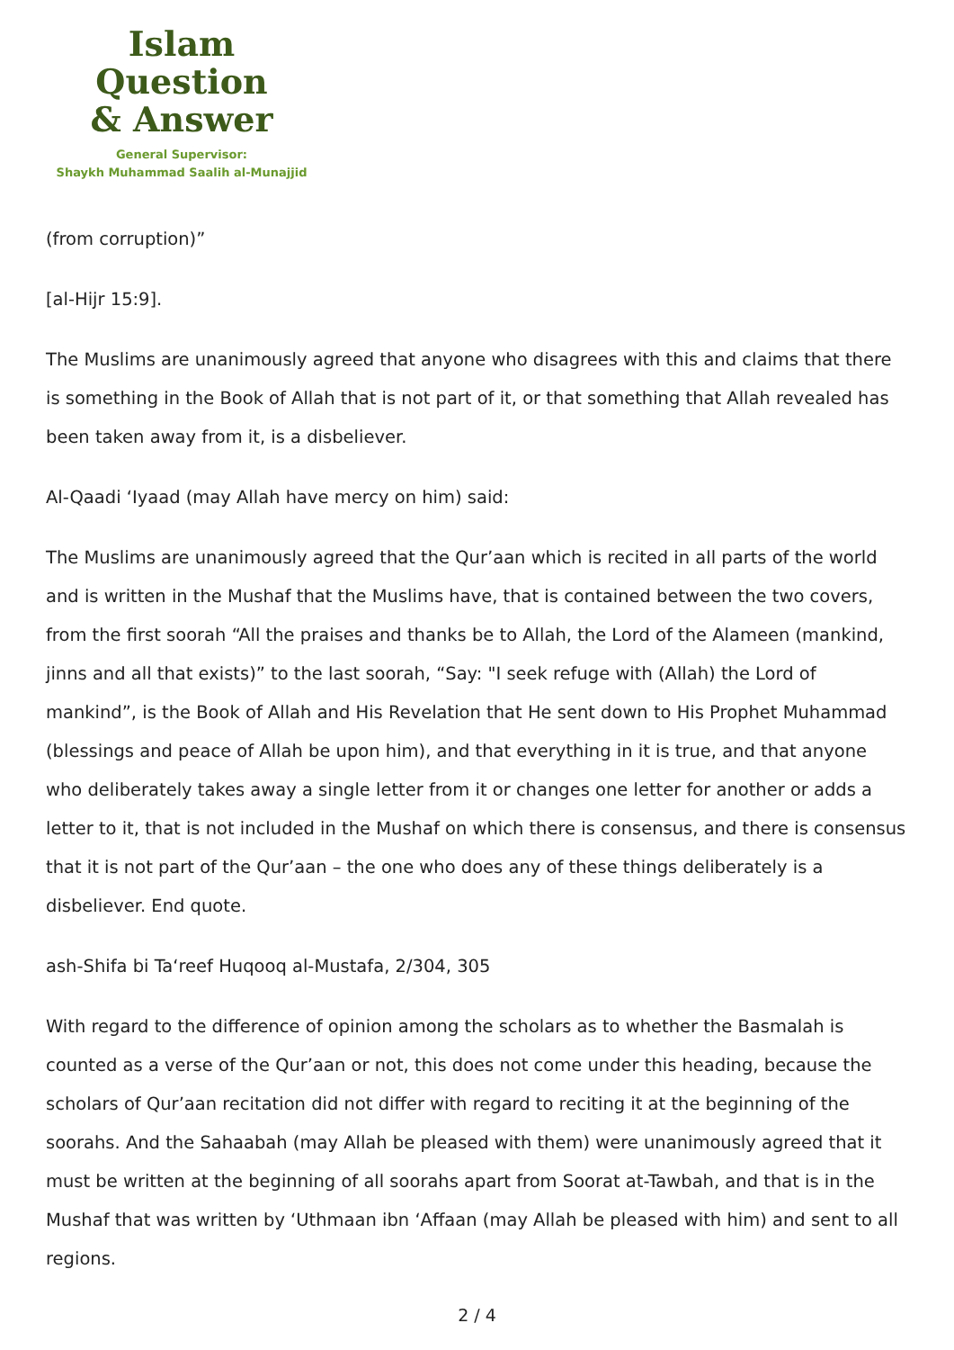Islam Question
& Answer
General Supervisor:
Shaykh Muhammad Saalih al-Munajjid
(from corruption)”
[al-Hijr 15:9].
The Muslims are unanimously agreed that anyone who disagrees with this and claims that there is something in the Book of Allah that is not part of it, or that something that Allah revealed has been taken away from it, is a disbeliever.
Al-Qaadi ‘Iyaad (may Allah have mercy on him) said:
The Muslims are unanimously agreed that the Qur’aan which is recited in all parts of the world and is written in the Mushaf that the Muslims have, that is contained between the two covers, from the first soorah “All the praises and thanks be to Allah, the Lord of the Alameen (mankind, jinns and all that exists)” to the last soorah, “Say: "I seek refuge with (Allah) the Lord of mankind”, is the Book of Allah and His Revelation that He sent down to His Prophet Muhammad (blessings and peace of Allah be upon him), and that everything in it is true, and that anyone who deliberately takes away a single letter from it or changes one letter for another or adds a letter to it, that is not included in the Mushaf on which there is consensus, and there is consensus that it is not part of the Qur’aan – the one who does any of these things deliberately is a disbeliever. End quote.
ash-Shifa bi Ta‘reef Huqooq al-Mustafa, 2/304, 305
With regard to the difference of opinion among the scholars as to whether the Basmalah is counted as a verse of the Qur’aan or not, this does not come under this heading, because the scholars of Qur’aan recitation did not differ with regard to reciting it at the beginning of the soorahs. And the Sahaabah (may Allah be pleased with them) were unanimously agreed that it must be written at the beginning of all soorahs apart from Soorat at-Tawbah, and that is in the Mushaf that was written by ‘Uthmaan ibn ‘Affaan (may Allah be pleased with him) and sent to all regions.
2 / 4